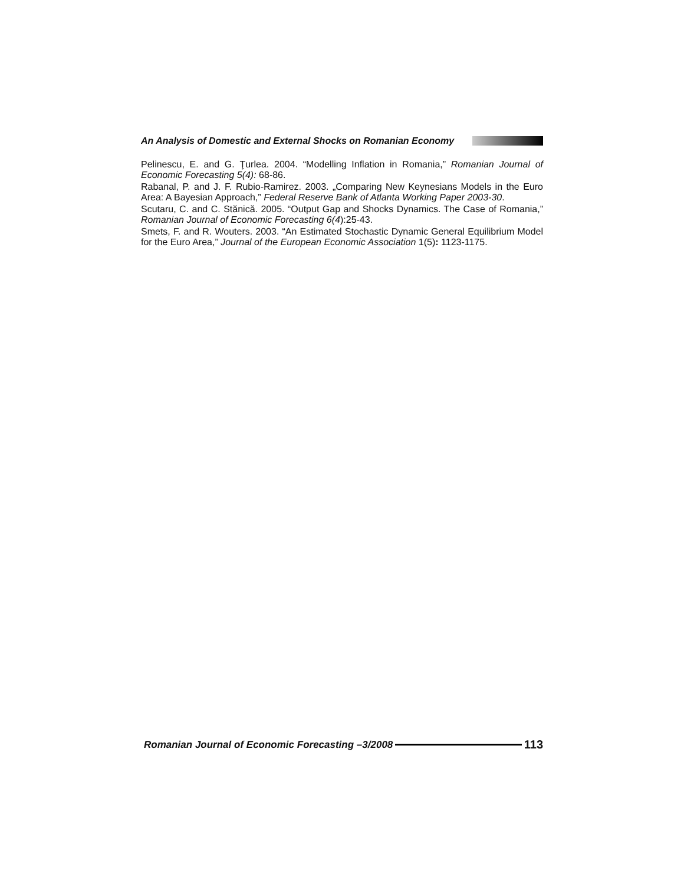An Analysis of Domestic and External Shocks on Romanian Economy
Pelinescu, E. and G. Ţurlea. 2004. “Modelling Inflation in Romania,” Romanian Journal of Economic Forecasting 5(4): 68-86.
Rabanal, P. and J. F. Rubio-Ramirez. 2003. „Comparing New Keynesians Models in the Euro Area: A Bayesian Approach,” Federal Reserve Bank of Atlanta Working Paper 2003-30.
Scutaru, C. and C. Stănică. 2005. “Output Gap and Shocks Dynamics. The Case of Romania,” Romanian Journal of Economic Forecasting 6(4):25-43.
Smets, F. and R. Wouters. 2003. “An Estimated Stochastic Dynamic General Equilibrium Model for the Euro Area,” Journal of the European Economic Association 1(5): 1123-1175.
Romanian Journal of Economic Forecasting –3/2008 113